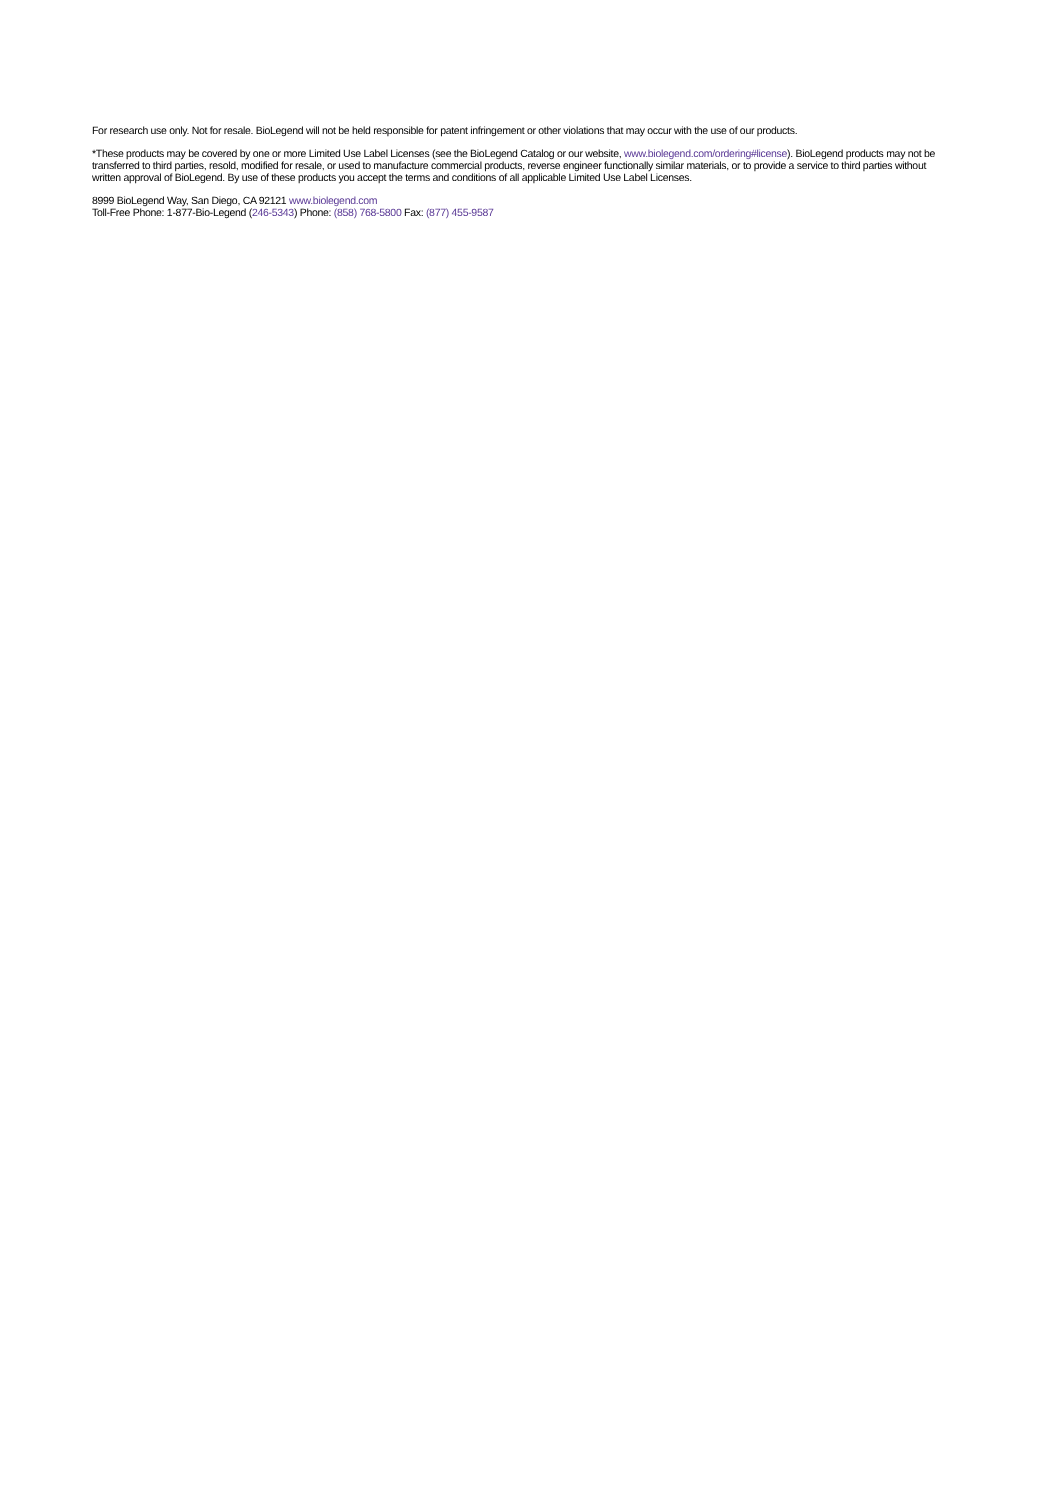For research use only. Not for resale. BioLegend will not be held responsible for patent infringement or other violations that may occur with the use of our products.
*These products may be covered by one or more Limited Use Label Licenses (see the BioLegend Catalog or our website, www.biolegend.com/ordering#license). BioLegend products may not be transferred to third parties, resold, modified for resale, or used to manufacture commercial products, reverse engineer functionally similar materials, or to provide a service to third parties without written approval of BioLegend. By use of these products you accept the terms and conditions of all applicable Limited Use Label Licenses.
8999 BioLegend Way, San Diego, CA 92121 www.biolegend.com
Toll-Free Phone: 1-877-Bio-Legend (246-5343) Phone: (858) 768-5800 Fax: (877) 455-9587